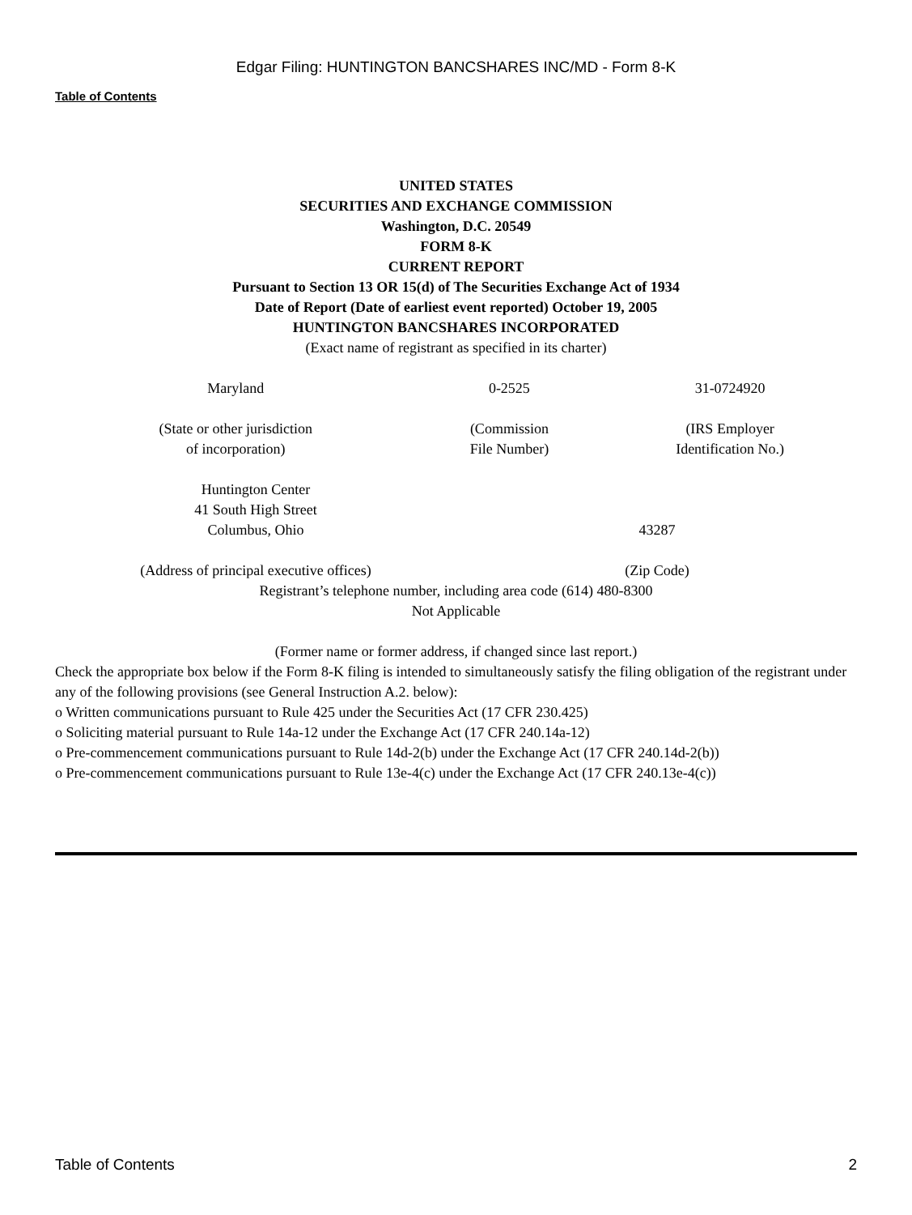Edgar Filing: HUNTINGTON BANCSHARES INC/MD - Form 8-K
Table of Contents
UNITED STATES
SECURITIES AND EXCHANGE COMMISSION
Washington, D.C. 20549
FORM 8-K
CURRENT REPORT
Pursuant to Section 13 OR 15(d) of The Securities Exchange Act of 1934
Date of Report (Date of earliest event reported) October 19, 2005
HUNTINGTON BANCSHARES INCORPORATED
(Exact name of registrant as specified in its charter)
| Maryland | 0-2525 | 31-0724920 |
| (State or other jurisdiction of incorporation) | (Commission File Number) | (IRS Employer Identification No.) |
| Huntington Center 41 South High Street Columbus, Ohio | 43287 |
| (Address of principal executive offices) | (Zip Code) |
Registrant’s telephone number, including area code (614) 480-8300
Not Applicable
(Former name or former address, if changed since last report.)
Check the appropriate box below if the Form 8-K filing is intended to simultaneously satisfy the filing obligation of the registrant under any of the following provisions (see General Instruction A.2. below):
o Written communications pursuant to Rule 425 under the Securities Act (17 CFR 230.425)
o Soliciting material pursuant to Rule 14a-12 under the Exchange Act (17 CFR 240.14a-12)
o Pre-commencement communications pursuant to Rule 14d-2(b) under the Exchange Act (17 CFR 240.14d-2(b))
o Pre-commencement communications pursuant to Rule 13e-4(c) under the Exchange Act (17 CFR 240.13e-4(c))
Table of Contents 2